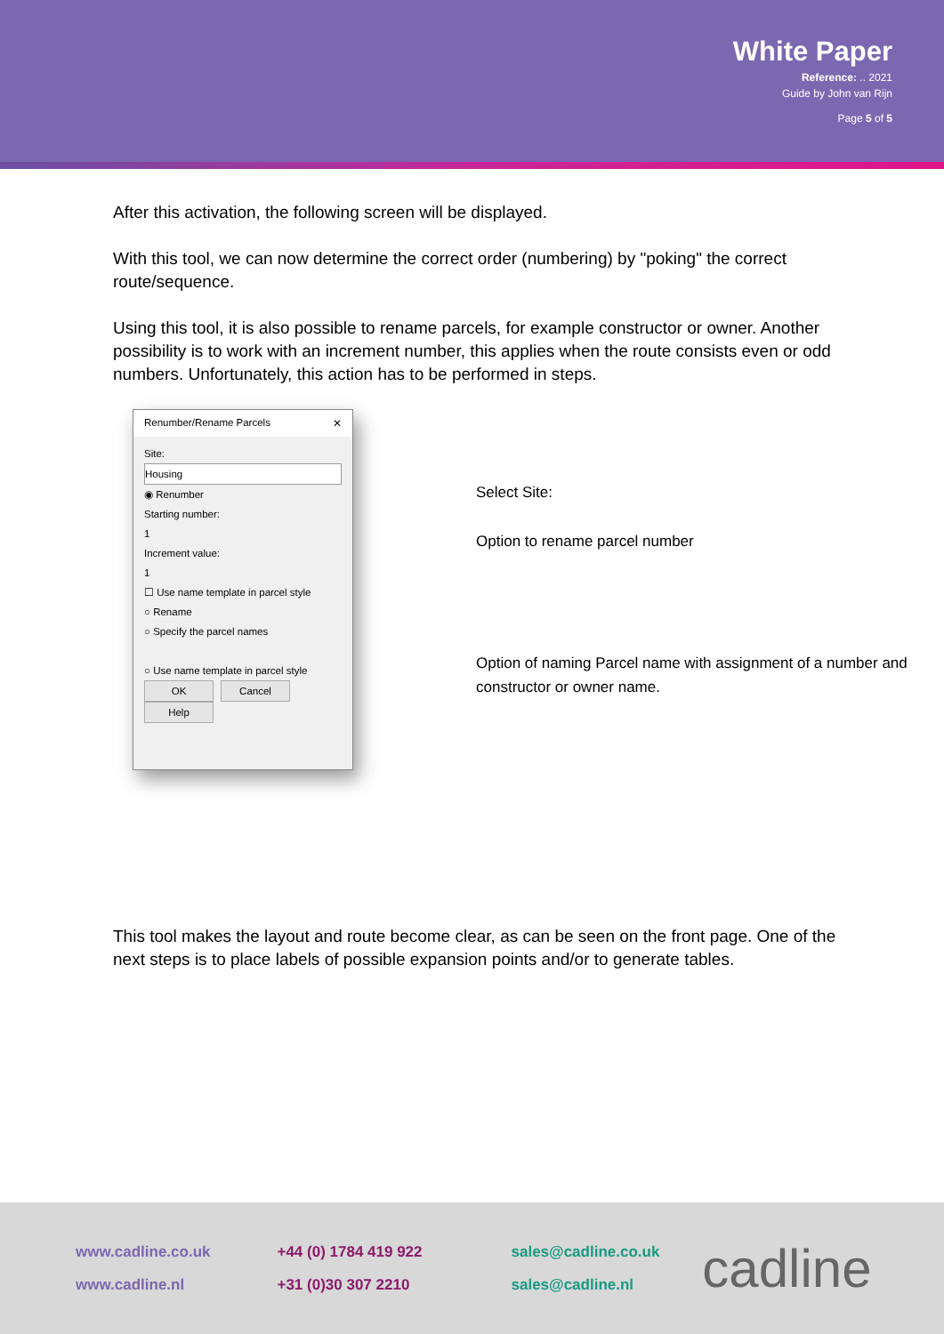White Paper
Reference: .. 2021
Guide by John van Rijn
Page 5 of 5
After this activation, the following screen will be displayed.
With this tool, we can now determine the correct order (numbering) by "poking" the correct route/sequence.
Using this tool, it is also possible to rename parcels, for example constructor or owner. Another possibility is to work with an increment number, this applies when the route consists even or odd numbers. Unfortunately, this action has to be performed in steps.
Renumber/Rename Parcels ✕
Site:
Housing
◉ Renumber
Starting number:
1
Increment value:
1
☐ Use name template in parcel style
○ Rename
○ Specify the parcel names
○ Use name template in parcel style
OK Cancel Help
Select Site:
Option to rename parcel number
Option of naming Parcel name with assignment of a number and constructor or owner name.
This tool makes the layout and route become clear, as can be seen on the front page. One of the next steps is to place labels of possible expansion points and/or to generate tables.
www.cadline.co.uk
www.cadline.nl
+44 (0) 1784 419 922
+31 (0)30 307 2210
sales@cadline.co.uk
sales@cadline.nl
cadline